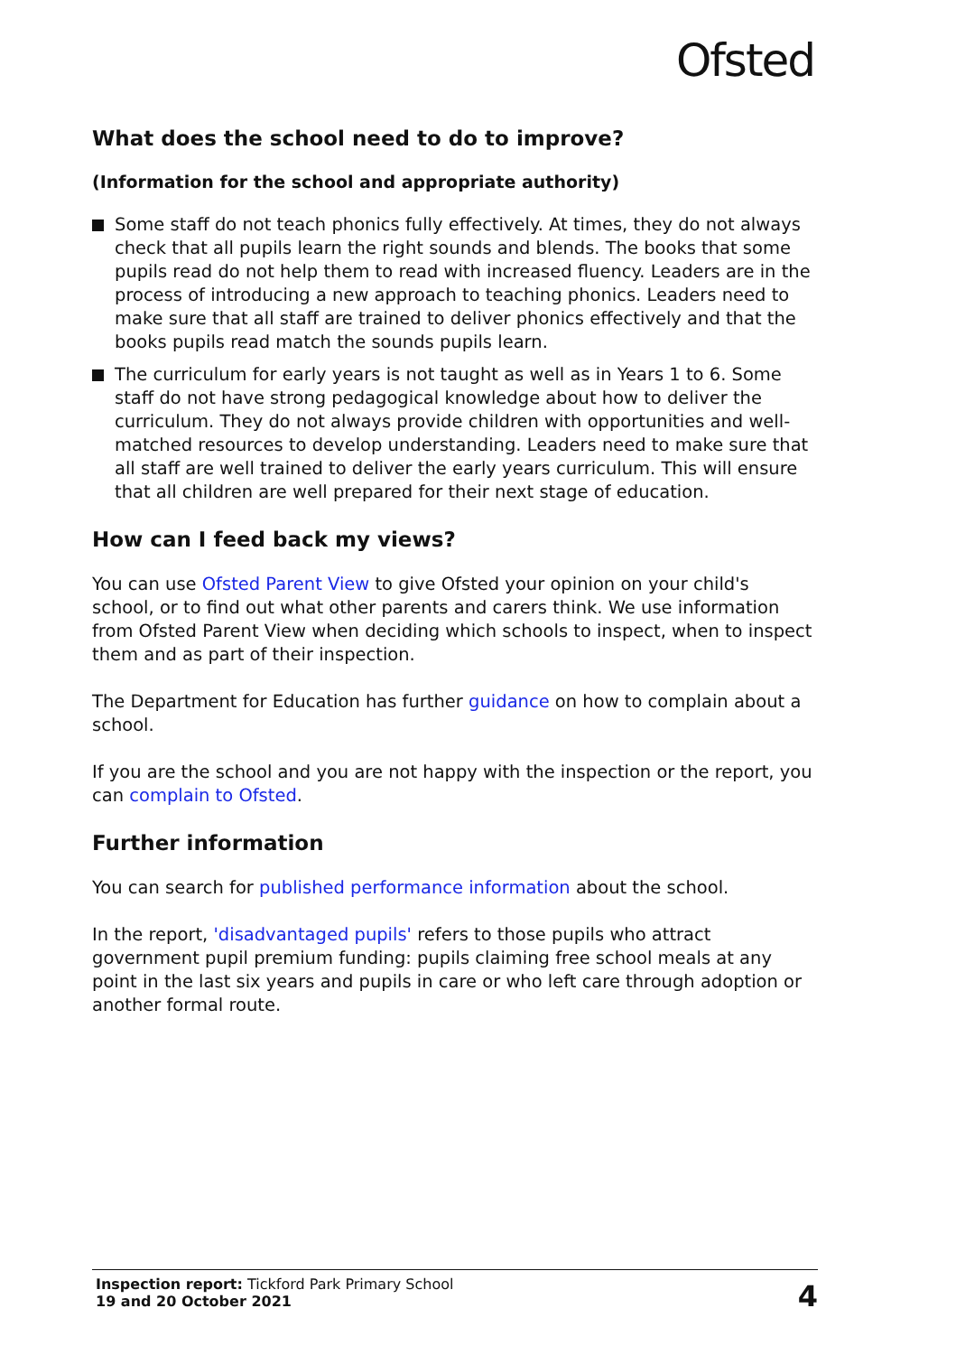Ofsted
What does the school need to do to improve?
(Information for the school and appropriate authority)
Some staff do not teach phonics fully effectively. At times, they do not always check that all pupils learn the right sounds and blends. The books that some pupils read do not help them to read with increased fluency. Leaders are in the process of introducing a new approach to teaching phonics. Leaders need to make sure that all staff are trained to deliver phonics effectively and that the books pupils read match the sounds pupils learn.
The curriculum for early years is not taught as well as in Years 1 to 6. Some staff do not have strong pedagogical knowledge about how to deliver the curriculum. They do not always provide children with opportunities and well-matched resources to develop understanding. Leaders need to make sure that all staff are well trained to deliver the early years curriculum. This will ensure that all children are well prepared for their next stage of education.
How can I feed back my views?
You can use Ofsted Parent View to give Ofsted your opinion on your child's school, or to find out what other parents and carers think. We use information from Ofsted Parent View when deciding which schools to inspect, when to inspect them and as part of their inspection.
The Department for Education has further guidance on how to complain about a school.
If you are the school and you are not happy with the inspection or the report, you can complain to Ofsted.
Further information
You can search for published performance information about the school.
In the report, 'disadvantaged pupils' refers to those pupils who attract government pupil premium funding: pupils claiming free school meals at any point in the last six years and pupils in care or who left care through adoption or another formal route.
Inspection report: Tickford Park Primary School
19 and 20 October 2021
4